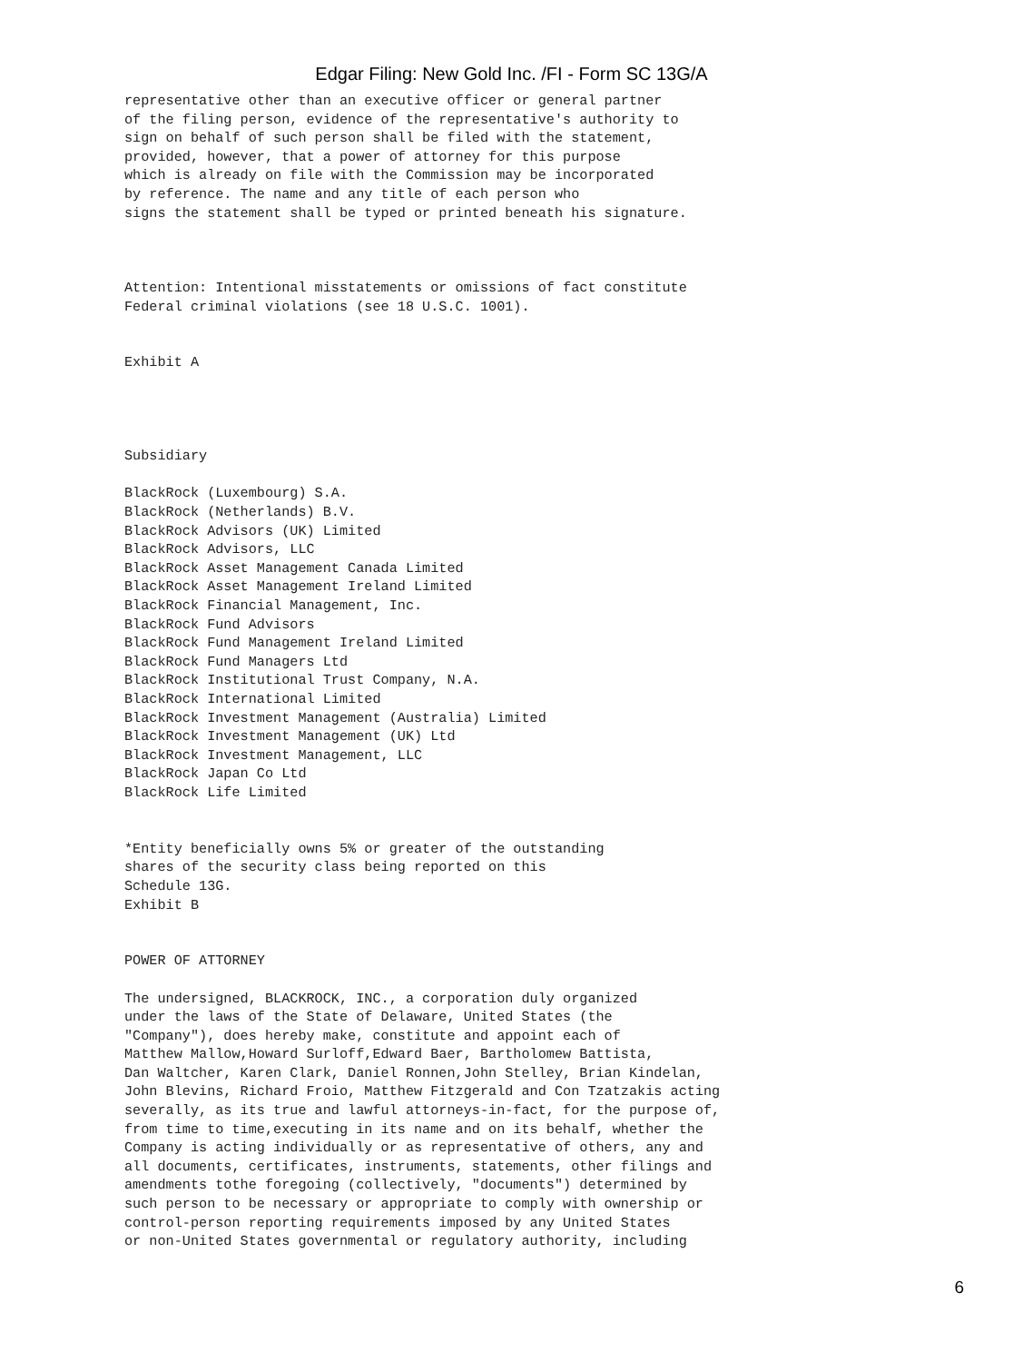Edgar Filing: New Gold Inc. /FI - Form SC 13G/A
representative other than an executive officer or general partner
of the filing person, evidence of the representative's authority to
sign on behalf of such person shall be filed with the statement,
provided, however, that a power of attorney for this purpose
which is already on file with the Commission may be incorporated
by reference. The name and any title of each person who
signs the statement shall be typed or printed beneath his signature.



Attention: Intentional misstatements or omissions of fact constitute
Federal criminal violations (see 18 U.S.C. 1001).


Exhibit A




Subsidiary

BlackRock (Luxembourg) S.A.
BlackRock (Netherlands) B.V.
BlackRock Advisors (UK) Limited
BlackRock Advisors, LLC
BlackRock Asset Management Canada Limited
BlackRock Asset Management Ireland Limited
BlackRock Financial Management, Inc.
BlackRock Fund Advisors
BlackRock Fund Management Ireland Limited
BlackRock Fund Managers Ltd
BlackRock Institutional Trust Company, N.A.
BlackRock International Limited
BlackRock Investment Management (Australia) Limited
BlackRock Investment Management (UK) Ltd
BlackRock Investment Management, LLC
BlackRock Japan Co Ltd
BlackRock Life Limited


*Entity beneficially owns 5% or greater of the outstanding
shares of the security class being reported on this
Schedule 13G.
Exhibit B


POWER OF ATTORNEY

The undersigned, BLACKROCK, INC., a corporation duly organized
under the laws of the State of Delaware, United States (the
"Company"), does hereby make, constitute and appoint each of
Matthew Mallow,Howard Surloff,Edward Baer, Bartholomew Battista,
Dan Waltcher, Karen Clark, Daniel Ronnen,John Stelley, Brian Kindelan,
John Blevins, Richard Froio, Matthew Fitzgerald and Con Tzatzakis acting
severally, as its true and lawful attorneys-in-fact, for the purpose of,
from time to time,executing in its name and on its behalf, whether the
Company is acting individually or as representative of others, any and
all documents, certificates, instruments, statements, other filings and
amendments tothe foregoing (collectively, "documents") determined by
such person to be necessary or appropriate to comply with ownership or
control-person reporting requirements imposed by any United States
or non-United States governmental or regulatory authority, including
6